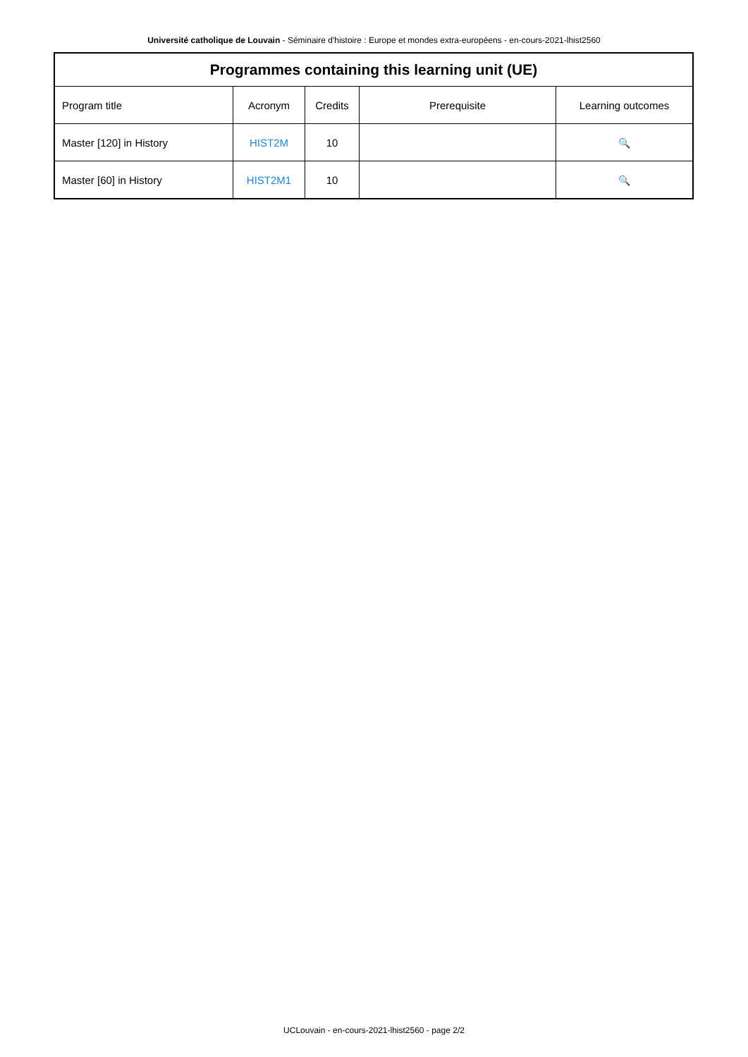Université catholique de Louvain - Séminaire d'histoire : Europe et mondes extra-européens - en-cours-2021-lhist2560
| Programmes containing this learning unit (UE) | | | | |
| --- | --- | --- | --- | --- |
| Program title | Acronym | Credits | Prerequisite | Learning outcomes |
| Master [120] in History | HIST2M | 10 | | 🔍 |
| Master [60] in History | HIST2M1 | 10 | | 🔍 |
UCLouvain - en-cours-2021-lhist2560 - page 2/2